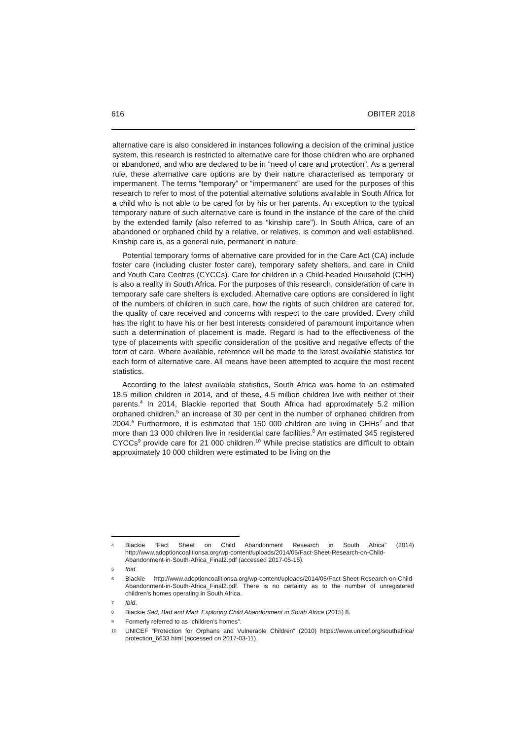616 OBITER 2018
alternative care is also considered in instances following a decision of the criminal justice system, this research is restricted to alternative care for those children who are orphaned or abandoned, and who are declared to be in “need of care and protection”. As a general rule, these alternative care options are by their nature characterised as temporary or impermanent. The terms “temporary” or “impermanent” are used for the purposes of this research to refer to most of the potential alternative solutions available in South Africa for a child who is not able to be cared for by his or her parents. An exception to the typical temporary nature of such alternative care is found in the instance of the care of the child by the extended family (also referred to as “kinship care”). In South Africa, care of an abandoned or orphaned child by a relative, or relatives, is common and well established. Kinship care is, as a general rule, permanent in nature.
Potential temporary forms of alternative care provided for in the Care Act (CA) include foster care (including cluster foster care), temporary safety shelters, and care in Child and Youth Care Centres (CYCCs). Care for children in a Child-headed Household (CHH) is also a reality in South Africa. For the purposes of this research, consideration of care in temporary safe care shelters is excluded. Alternative care options are considered in light of the numbers of children in such care, how the rights of such children are catered for, the quality of care received and concerns with respect to the care provided. Every child has the right to have his or her best interests considered of paramount importance when such a determination of placement is made. Regard is had to the effectiveness of the type of placements with specific consideration of the positive and negative effects of the form of care. Where available, reference will be made to the latest available statistics for each form of alternative care. All means have been attempted to acquire the most recent statistics.
According to the latest available statistics, South Africa was home to an estimated 18.5 million children in 2014, and of these, 4.5 million children live with neither of their parents.<sup>4</sup> In 2014, Blackie reported that South Africa had approximately 5.2 million orphaned children,<sup>5</sup> an increase of 30 per cent in the number of orphaned children from 2004.<sup>6</sup> Furthermore, it is estimated that 150 000 children are living in CHHs<sup>7</sup> and that more than 13 000 children live in residential care facilities.<sup>8</sup> An estimated 345 registered CYCCs<sup>9</sup> provide care for 21 000 children.<sup>10</sup> While precise statistics are difficult to obtain approximately 10 000 children were estimated to be living on the
4 Blackie “Fact Sheet on Child Abandonment Research in South Africa” (2014) http://www.adoptioncoalitionsa.org/wp-content/uploads/2014/05/Fact-Sheet-Research-on-Child-Abandonment-in-South-Africa_Final2.pdf (accessed 2017-05-15).
5 Ibid.
6 Blackie http://www.adoptioncoalitionsa.org/wp-content/uploads/2014/05/Fact-Sheet-Research-on-Child-Abandonment-in-South-Africa_Final2.pdf. There is no certainty as to the number of unregistered children’s homes operating in South Africa.
7 Ibid.
8 Blackie Sad, Bad and Mad: Exploring Child Abandonment in South Africa (2015) 8.
9 Formerly referred to as “children’s homes”.
10 UNICEF “Protection for Orphans and Vulnerable Children” (2010) https://www.unicef.org/southafrica/ protection_6633.html (accessed on 2017-03-11).